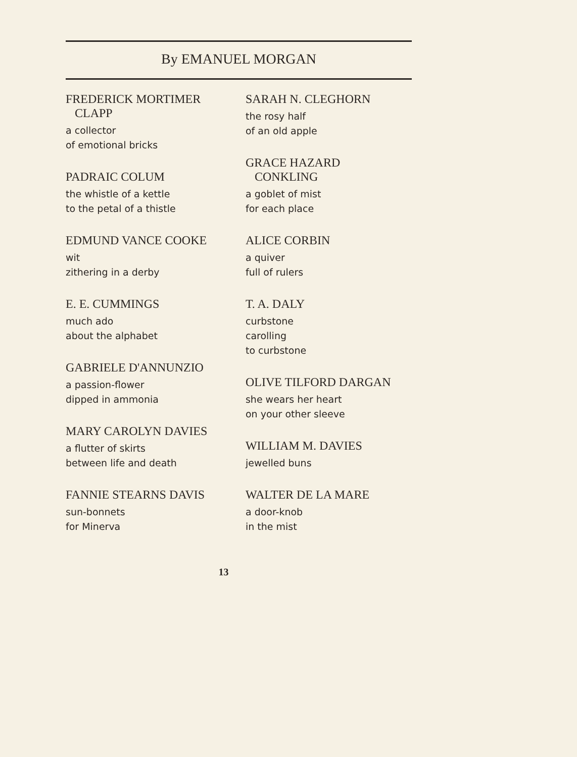By EMANUEL MORGAN
FREDERICK MORTIMER
CLAPP
a collector
of emotional bricks
PADRAIC COLUM
the whistle of a kettle
to the petal of a thistle
EDMUND VANCE COOKE
wit
zithering in a derby
E. E. CUMMINGS
much ado
about the alphabet
GABRIELE D'ANNUNZIO
a passion-flower
dipped in ammonia
MARY CAROLYN DAVIES
a flutter of skirts
between life and death
FANNIE STEARNS DAVIS
sun-bonnets
for Minerva
SARAH N. CLEGHORN
the rosy half
of an old apple
GRACE HAZARD
CONKLING
a goblet of mist
for each place
ALICE CORBIN
a quiver
full of rulers
T. A. DALY
curbstone
carolling
to curbstone
OLIVE TILFORD DARGAN
she wears her heart
on your other sleeve
WILLIAM M. DAVIES
jewelled buns
WALTER DE LA MARE
a door-knob
in the mist
13